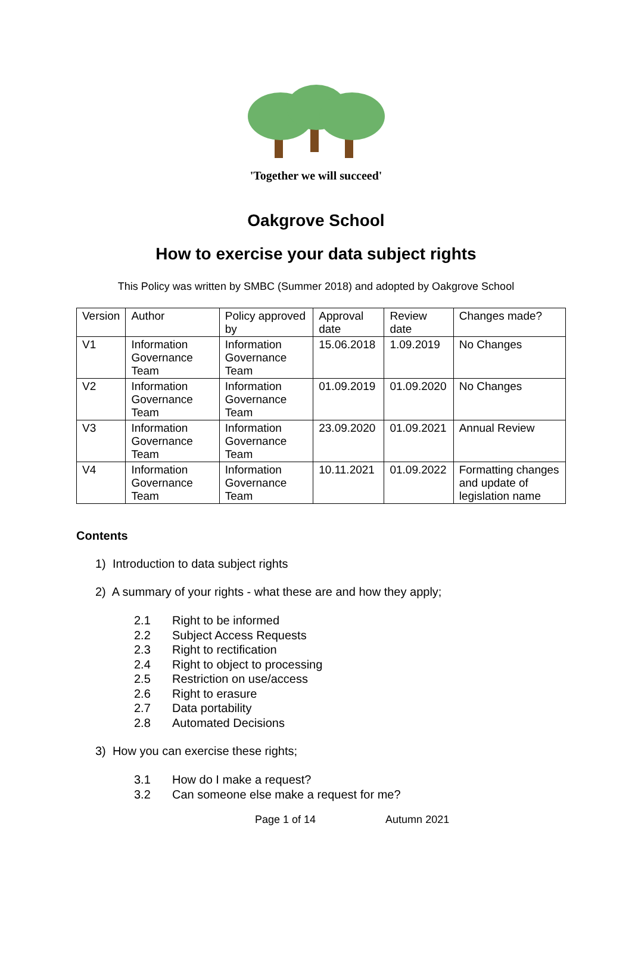'Together we will succeed'
Oakgrove School
How to exercise your data subject rights
This Policy was written by SMBC (Summer 2018) and adopted by Oakgrove School
| Version | Author | Policy approved by | Approval date | Review date | Changes made? |
| V1 | Information Governance Team | Information Governance Team | 15.06.2018 | 1.09.2019 | No Changes |
| V2 | Information Governance Team | Information Governance Team | 01.09.2019 | 01.09.2020 | No Changes |
| V3 | Information Governance Team | Information Governance Team | 23.09.2020 | 01.09.2021 | Annual Review |
| V4 | Information Governance Team | Information Governance Team | 10.11.2021 | 01.09.2022 | Formatting changes and update of legislation name |
Contents
1) Introduction to data subject rights
2) A summary of your rights - what these are and how they apply;
2.1 Right to be informed
2.2 Subject Access Requests
2.3 Right to rectification
2.4 Right to object to processing
2.5 Restriction on use/access
2.6 Right to erasure
2.7 Data portability
2.8 Automated Decisions
3) How you can exercise these rights;
3.1 How do I make a request?
3.2 Can someone else make a request for me?
Page 1 of 14 Autumn 2021